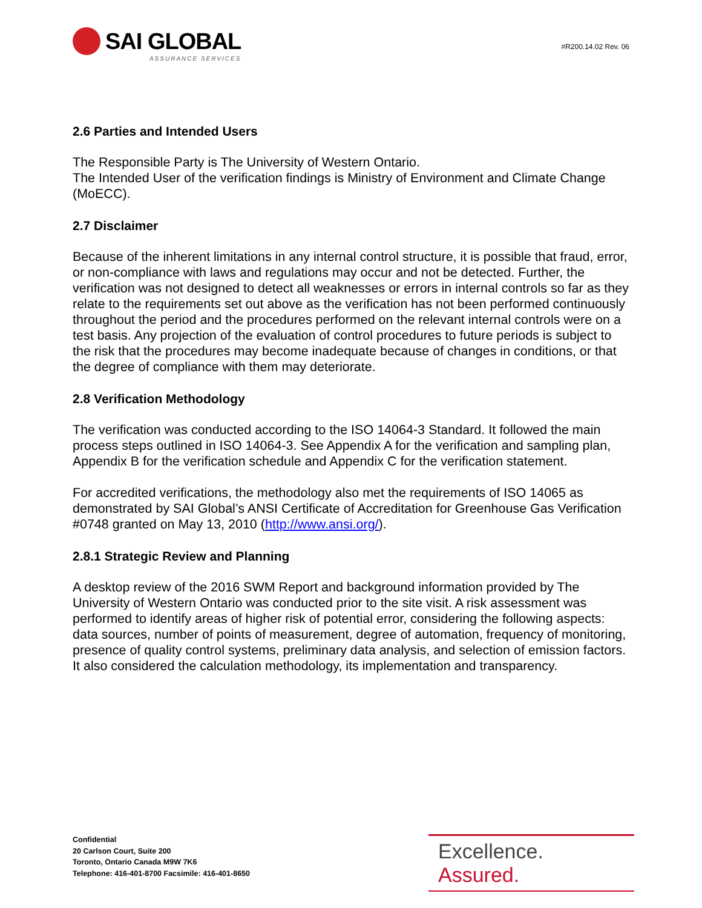SAI GLOBAL
ASSURANCE SERVICES
#R200.14.02 Rev. 06
2.6 Parties and Intended Users
The Responsible Party is The University of Western Ontario.
The Intended User of the verification findings is Ministry of Environment and Climate Change (MoECC).
2.7 Disclaimer
Because of the inherent limitations in any internal control structure, it is possible that fraud, error, or non-compliance with laws and regulations may occur and not be detected. Further, the verification was not designed to detect all weaknesses or errors in internal controls so far as they relate to the requirements set out above as the verification has not been performed continuously throughout the period and the procedures performed on the relevant internal controls were on a test basis. Any projection of the evaluation of control procedures to future periods is subject to the risk that the procedures may become inadequate because of changes in conditions, or that the degree of compliance with them may deteriorate.
2.8 Verification Methodology
The verification was conducted according to the ISO 14064-3 Standard. It followed the main process steps outlined in ISO 14064-3. See Appendix A for the verification and sampling plan, Appendix B for the verification schedule and Appendix C for the verification statement.
For accredited verifications, the methodology also met the requirements of ISO 14065 as demonstrated by SAI Global’s ANSI Certificate of Accreditation for Greenhouse Gas Verification #0748 granted on May 13, 2010 (http://www.ansi.org/).
2.8.1 Strategic Review and Planning
A desktop review of the 2016 SWM Report and background information provided by The University of Western Ontario was conducted prior to the site visit. A risk assessment was performed to identify areas of higher risk of potential error, considering the following aspects: data sources, number of points of measurement, degree of automation, frequency of monitoring, presence of quality control systems, preliminary data analysis, and selection of emission factors. It also considered the calculation methodology, its implementation and transparency.
Confidential
20 Carlson Court, Suite 200
Toronto, Ontario Canada M9W 7K6
Telephone: 416-401-8700 Facsimile: 416-401-8650
Excellence. Assured.